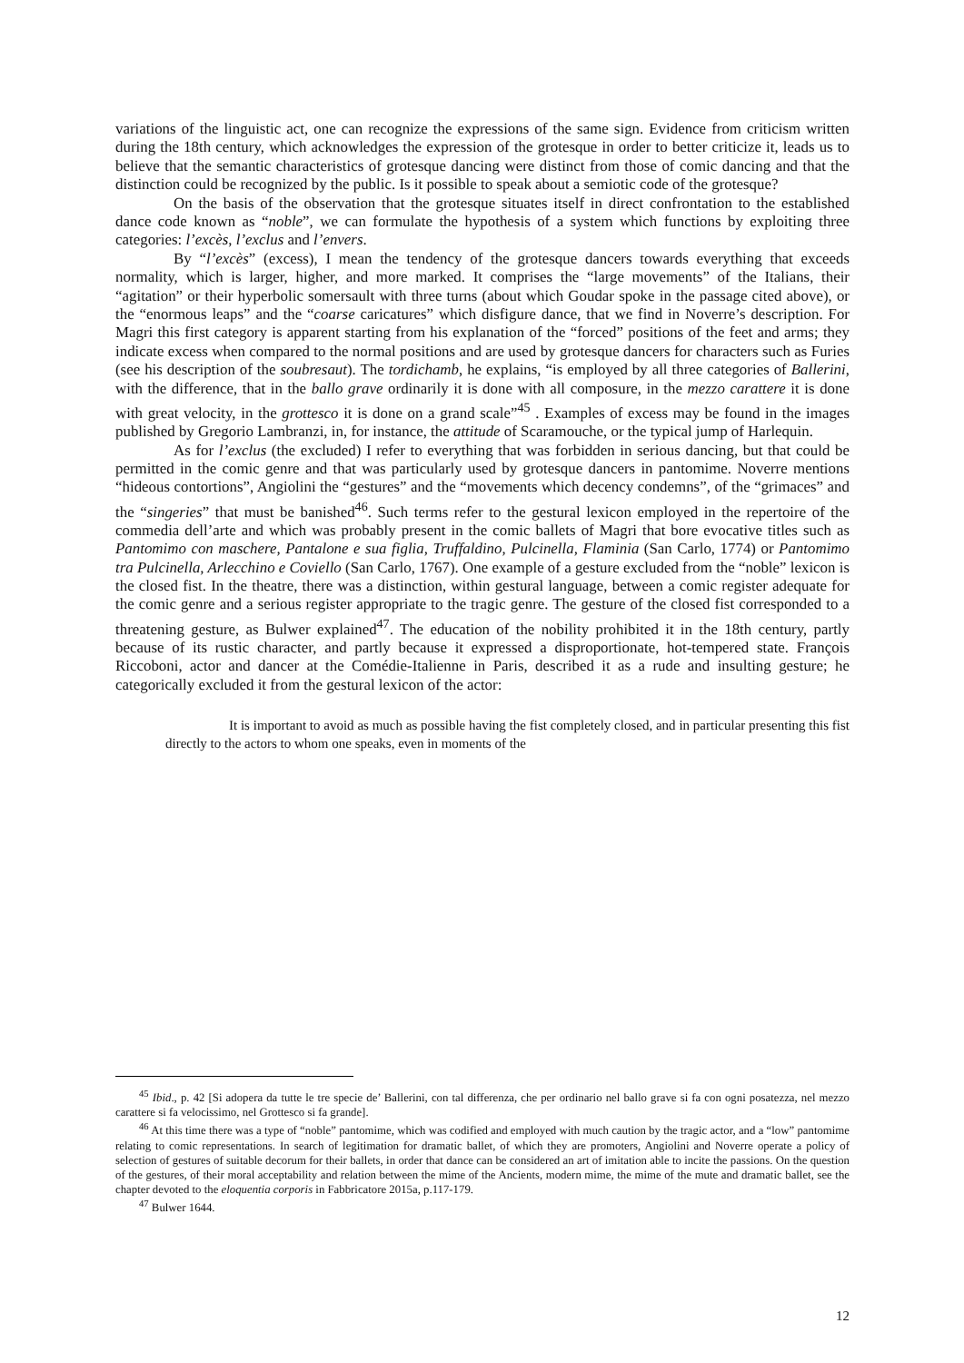variations of the linguistic act, one can recognize the expressions of the same sign. Evidence from criticism written during the 18th century, which acknowledges the expression of the grotesque in order to better criticize it, leads us to believe that the semantic characteristics of grotesque dancing were distinct from those of comic dancing and that the distinction could be recognized by the public. Is it possible to speak about a semiotic code of the grotesque?
On the basis of the observation that the grotesque situates itself in direct confrontation to the established dance code known as “noble”, we can formulate the hypothesis of a system which functions by exploiting three categories: l’excès, l’exclus and l’envers.
By “l’excès” (excess), I mean the tendency of the grotesque dancers towards everything that exceeds normality, which is larger, higher, and more marked. It comprises the “large movements” of the Italians, their “agitation” or their hyperbolic somersault with three turns (about which Goudar spoke in the passage cited above), or the “enormous leaps” and the “coarse caricatures” which disfigure dance, that we find in Noverre’s description. For Magri this first category is apparent starting from his explanation of the “forced” positions of the feet and arms; they indicate excess when compared to the normal positions and are used by grotesque dancers for characters such as Furies (see his description of the soubresaut). The tordichamb, he explains, “is employed by all three categories of Ballerini, with the difference, that in the ballo grave ordinarily it is done with all composure, in the mezzo carattere it is done with great velocity, in the grottesco it is done on a grand scale”<sup>45</sup> . Examples of excess may be found in the images published by Gregorio Lambranzi, in, for instance, the attitude of Scaramouche, or the typical jump of Harlequin.
As for l’exclus (the excluded) I refer to everything that was forbidden in serious dancing, but that could be permitted in the comic genre and that was particularly used by grotesque dancers in pantomime. Noverre mentions “hideous contortions”, Angiolini the “gestures” and the “movements which decency condemns”, of the “grimaces” and the “singeries” that must be banished<sup>46</sup>. Such terms refer to the gestural lexicon employed in the repertoire of the commedia dell’arte and which was probably present in the comic ballets of Magri that bore evocative titles such as Pantomimo con maschere, Pantalone e sua figlia, Truffaldino, Pulcinella, Flaminia (San Carlo, 1774) or Pantomimo tra Pulcinella, Arlecchino e Coviello (San Carlo, 1767). One example of a gesture excluded from the “noble” lexicon is the closed fist. In the theatre, there was a distinction, within gestural language, between a comic register adequate for the comic genre and a serious register appropriate to the tragic genre. The gesture of the closed fist corresponded to a threatening gesture, as Bulwer explained<sup>47</sup>. The education of the nobility prohibited it in the 18th century, partly because of its rustic character, and partly because it expressed a disproportionate, hot-tempered state. François Riccoboni, actor and dancer at the Comédie-Italienne in Paris, described it as a rude and insulting gesture; he categorically excluded it from the gestural lexicon of the actor:
It is important to avoid as much as possible having the fist completely closed, and in particular presenting this fist directly to the actors to whom one speaks, even in moments of the
<sup>45</sup> Ibid., p. 42 [Si adopera da tutte le tre specie de’ Ballerini, con tal differenza, che per ordinario nel ballo grave si fa con ogni posatezza, nel mezzo carattere si fa velocissimo, nel Grottesco si fa grande].
<sup>46</sup> At this time there was a type of “noble” pantomime, which was codified and employed with much caution by the tragic actor, and a “low” pantomime relating to comic representations. In search of legitimation for dramatic ballet, of which they are promoters, Angiolini and Noverre operate a policy of selection of gestures of suitable decorum for their ballets, in order that dance can be considered an art of imitation able to incite the passions. On the question of the gestures, of their moral acceptability and relation between the mime of the Ancients, modern mime, the mime of the mute and dramatic ballet, see the chapter devoted to the eloquentia corporis in Fabbricatore 2015a, p.117-179.
<sup>47</sup> Bulwer 1644.
12